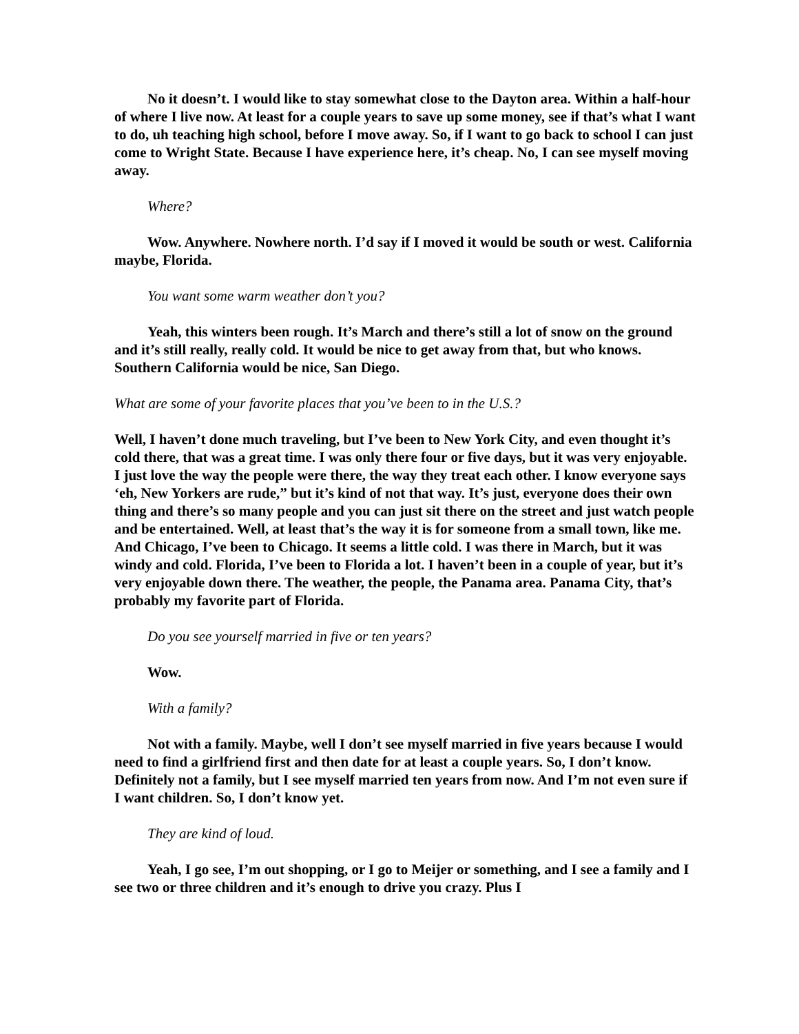No it doesn’t. I would like to stay somewhat close to the Dayton area. Within a half-hour of where I live now. At least for a couple years to save up some money, see if that’s what I want to do, uh teaching high school, before I move away. So, if I want to go back to school I can just come to Wright State. Because I have experience here, it’s cheap. No, I can see myself moving away.
Where?
Wow. Anywhere. Nowhere north. I’d say if I moved it would be south or west. California maybe, Florida.
You want some warm weather don’t you?
Yeah, this winters been rough. It’s March and there’s still a lot of snow on the ground and it’s still really, really cold. It would be nice to get away from that, but who knows. Southern California would be nice, San Diego.
What are some of your favorite places that you’ve been to in the U.S.?
Well, I haven’t done much traveling, but I’ve been to New York City, and even thought it’s cold there, that was a great time. I was only there four or five days, but it was very enjoyable. I just love the way the people were there, the way they treat each other. I know everyone says ‘eh, New Yorkers are rude,” but it’s kind of not that way. It’s just, everyone does their own thing and there’s so many people and you can just sit there on the street and just watch people and be entertained. Well, at least that’s the way it is for someone from a small town, like me. And Chicago, I’ve been to Chicago. It seems a little cold. I was there in March, but it was windy and cold. Florida, I’ve been to Florida a lot. I haven’t been in a couple of year, but it’s very enjoyable down there. The weather, the people, the Panama area. Panama City, that’s probably my favorite part of Florida.
Do you see yourself married in five or ten years?
Wow.
With a family?
Not with a family. Maybe, well I don’t see myself married in five years because I would need to find a girlfriend first and then date for at least a couple years. So, I don’t know. Definitely not a family, but I see myself married ten years from now. And I’m not even sure if I want children. So, I don’t know yet.
They are kind of loud.
Yeah, I go see, I’m out shopping, or I go to Meijer or something, and I see a family and I see two or three children and it’s enough to drive you crazy. Plus I